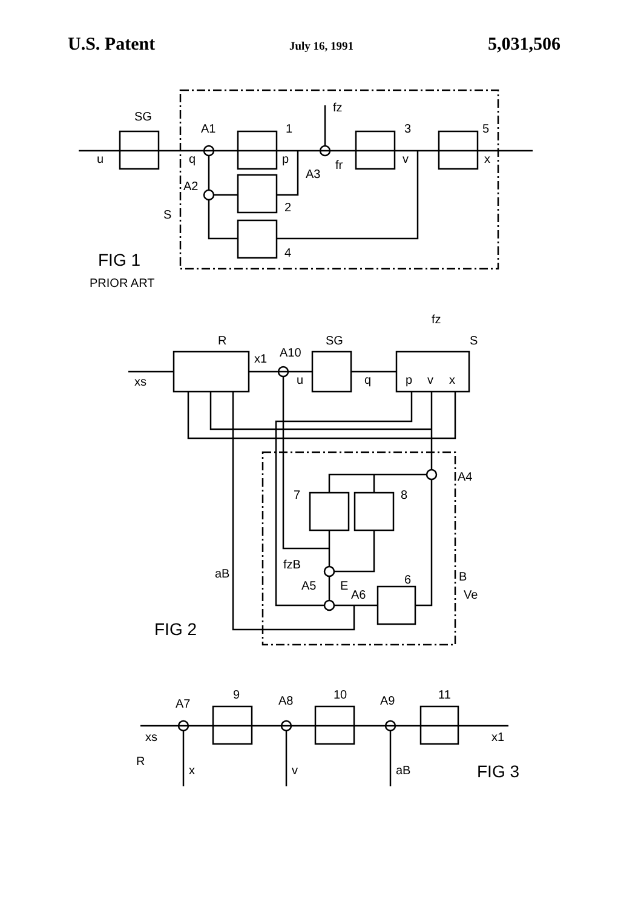U.S. Patent July 16, 1991 5,031,506
SG
u
q
A1
1
p
fz
A3
fr
3
v
5
x
A2
2
S
4
FIG 1
PRIOR ART
fz
R
x1
xs
A10
u
SG
q
S
p
v
x
A4
7
8
fzB
aB
A5
E
A6
6
B
Ve
FIG 2
A7
9
A8
10
A9
11
xs
x1
R
x
v
aB
FIG 3